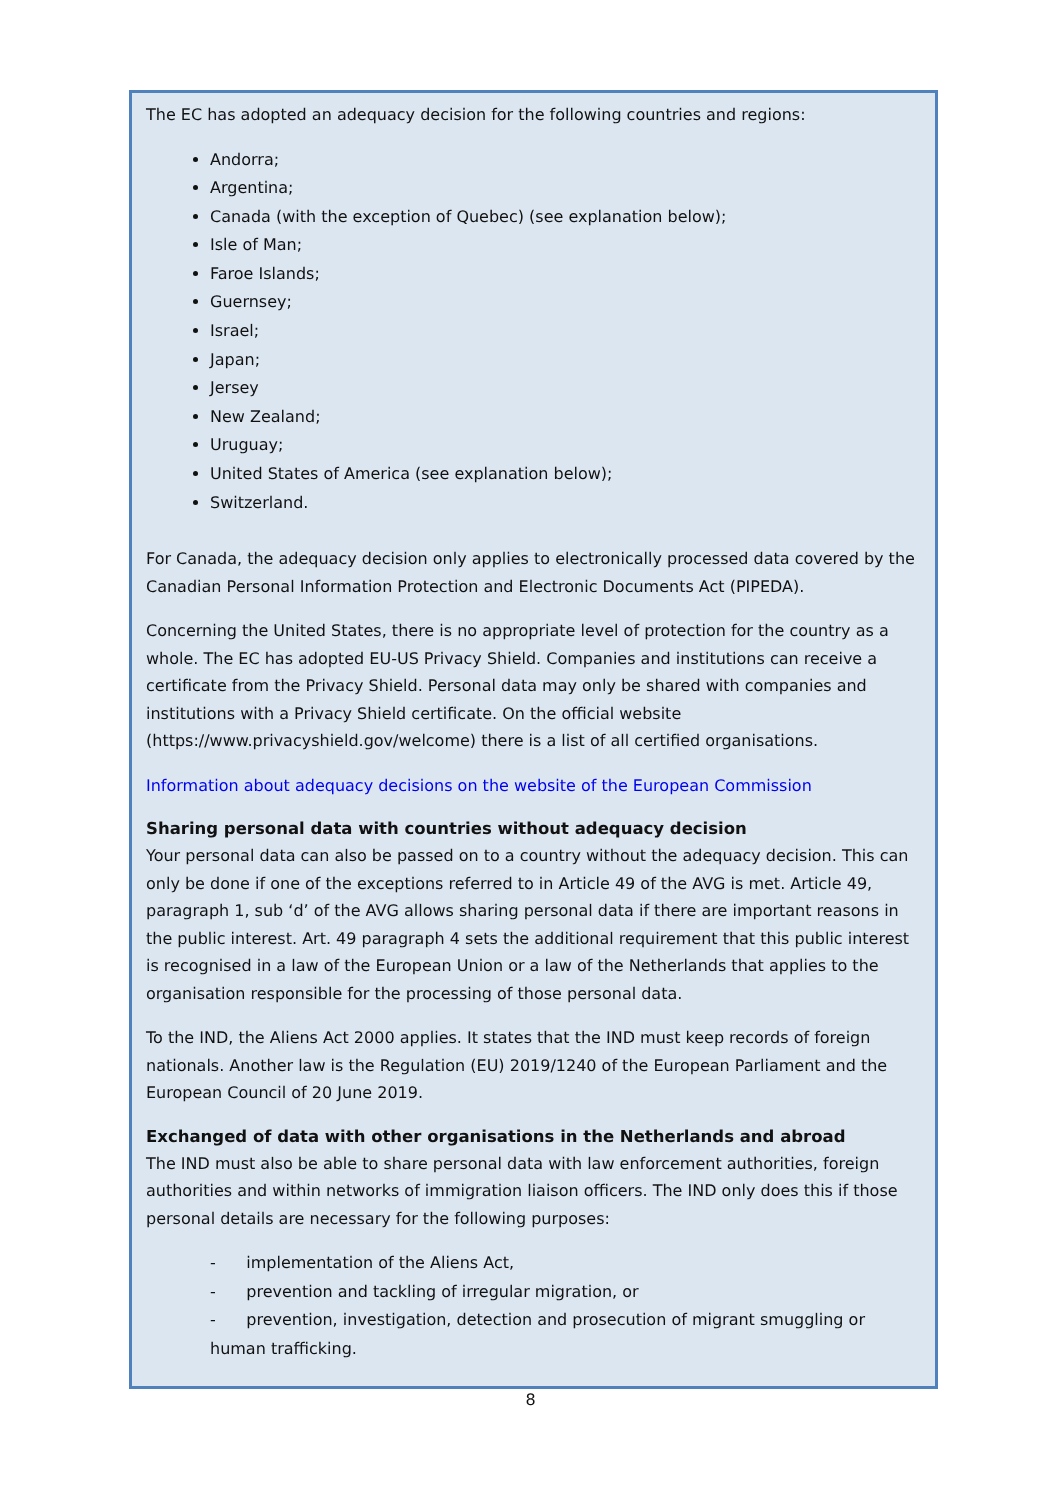The EC has adopted an adequacy decision for the following countries and regions:
Andorra;
Argentina;
Canada (with the exception of Quebec) (see explanation below);
Isle of Man;
Faroe Islands;
Guernsey;
Israel;
Japan;
Jersey
New Zealand;
Uruguay;
United States of America (see explanation below);
Switzerland.
For Canada, the adequacy decision only applies to electronically processed data covered by the Canadian Personal Information Protection and Electronic Documents Act (PIPEDA).
Concerning the United States, there is no appropriate level of protection for the country as a whole. The EC has adopted EU-US Privacy Shield. Companies and institutions can receive a certificate from the Privacy Shield. Personal data may only be shared with companies and institutions with a Privacy Shield certificate. On the official website (https://www.privacyshield.gov/welcome) there is a list of all certified organisations.
Information about adequacy decisions on the website of the European Commission
Sharing personal data with countries without adequacy decision
Your personal data can also be passed on to a country without the adequacy decision. This can only be done if one of the exceptions referred to in Article 49 of the AVG is met. Article 49, paragraph 1, sub ‘d’ of the AVG allows sharing personal data if there are important reasons in the public interest. Art. 49 paragraph 4 sets the additional requirement that this public interest is recognised in a law of the European Union or a law of the Netherlands that applies to the organisation responsible for the processing of those personal data.
To the IND, the Aliens Act 2000 applies. It states that the IND must keep records of foreign nationals. Another law is the Regulation (EU) 2019/1240 of the European Parliament and the European Council of 20 June 2019.
Exchanged of data with other organisations in the Netherlands and abroad
The IND must also be able to share personal data with law enforcement authorities, foreign authorities and within networks of immigration liaison officers. The IND only does this if those personal details are necessary for the following purposes:
- implementation of the Aliens Act,
- prevention and tackling of irregular migration, or
- prevention, investigation, detection and prosecution of migrant smuggling or human trafficking.
8